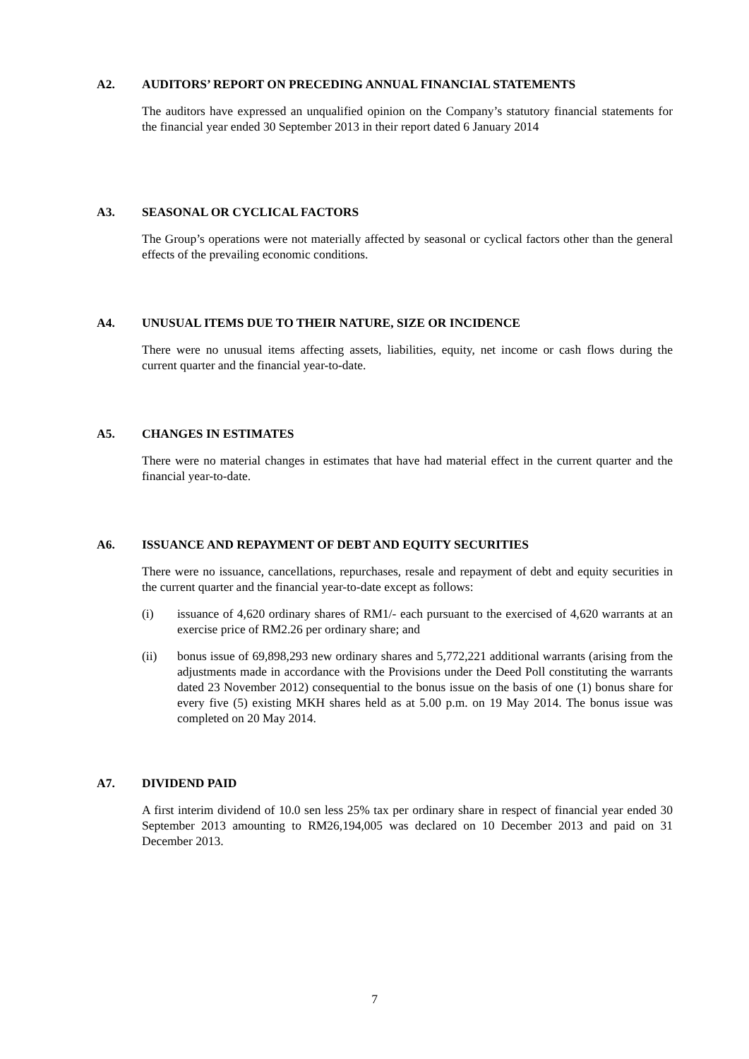A2. AUDITORS’ REPORT ON PRECEDING ANNUAL FINANCIAL STATEMENTS
The auditors have expressed an unqualified opinion on the Company’s statutory financial statements for the financial year ended 30 September 2013 in their report dated 6 January 2014
A3. SEASONAL OR CYCLICAL FACTORS
The Group’s operations were not materially affected by seasonal or cyclical factors other than the general effects of the prevailing economic conditions.
A4. UNUSUAL ITEMS DUE TO THEIR NATURE, SIZE OR INCIDENCE
There were no unusual items affecting assets, liabilities, equity, net income or cash flows during the current quarter and the financial year-to-date.
A5. CHANGES IN ESTIMATES
There were no material changes in estimates that have had material effect in the current quarter and the financial year-to-date.
A6. ISSUANCE AND REPAYMENT OF DEBT AND EQUITY SECURITIES
There were no issuance, cancellations, repurchases, resale and repayment of debt and equity securities in the current quarter and the financial year-to-date except as follows:
(i) issuance of 4,620 ordinary shares of RM1/- each pursuant to the exercised of 4,620 warrants at an exercise price of RM2.26 per ordinary share; and
(ii) bonus issue of 69,898,293 new ordinary shares and 5,772,221 additional warrants (arising from the adjustments made in accordance with the Provisions under the Deed Poll constituting the warrants dated 23 November 2012) consequential to the bonus issue on the basis of one (1) bonus share for every five (5) existing MKH shares held as at 5.00 p.m. on 19 May 2014. The bonus issue was completed on 20 May 2014.
A7. DIVIDEND PAID
A first interim dividend of 10.0 sen less 25% tax per ordinary share in respect of financial year ended 30 September 2013 amounting to RM26,194,005 was declared on 10 December 2013 and paid on 31 December 2013.
7